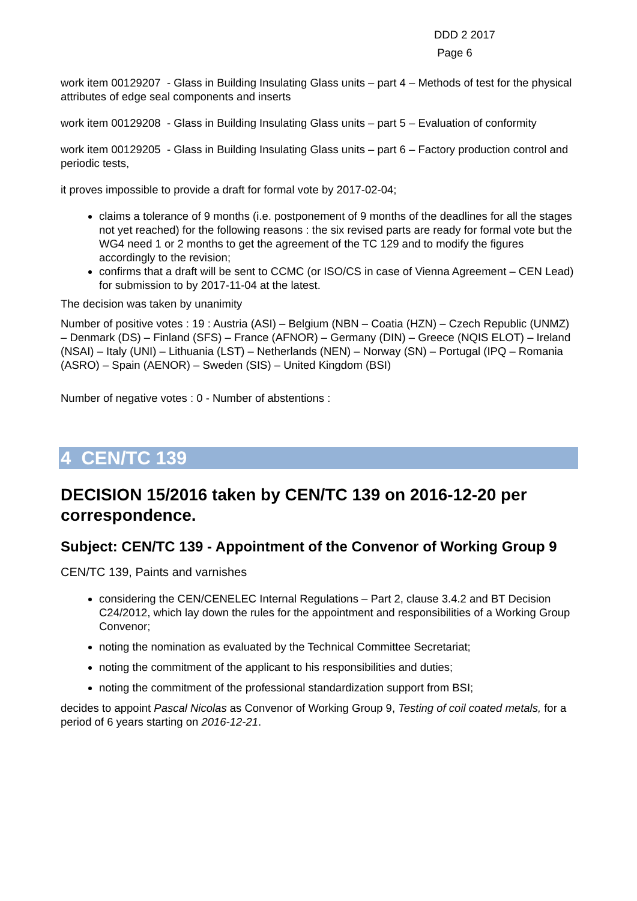DDD 2 2017
Page 6
work item 00129207 - Glass in Building Insulating Glass units – part 4 – Methods of test for the physical attributes of edge seal components and inserts
work item 00129208 - Glass in Building Insulating Glass units – part 5 – Evaluation of conformity
work item 00129205 - Glass in Building Insulating Glass units – part 6 – Factory production control and periodic tests,
it proves impossible to provide a draft for formal vote by 2017-02-04;
claims a tolerance of 9 months (i.e. postponement of 9 months of the deadlines for all the stages not yet reached) for the following reasons : the six revised parts are ready for formal vote but the WG4 need 1 or 2 months to get the agreement of the TC 129 and to modify the figures accordingly to the revision;
confirms that a draft will be sent to CCMC (or ISO/CS in case of Vienna Agreement – CEN Lead) for submission to by 2017-11-04 at the latest.
The decision was taken by unanimity
Number of positive votes : 19 : Austria (ASI) – Belgium (NBN – Coatia (HZN) – Czech Republic (UNMZ) – Denmark (DS) – Finland (SFS) – France (AFNOR) – Germany (DIN) – Greece (NQIS ELOT) – Ireland (NSAI) – Italy (UNI) – Lithuania (LST) – Netherlands (NEN) – Norway (SN) – Portugal (IPQ – Romania (ASRO) – Spain (AENOR) – Sweden (SIS) – United Kingdom (BSI)
Number of negative votes : 0 - Number of abstentions :
4 CEN/TC 139
DECISION 15/2016 taken by CEN/TC 139 on 2016-12-20 per correspondence.
Subject: CEN/TC 139 - Appointment of the Convenor of Working Group 9
CEN/TC 139, Paints and varnishes
considering the CEN/CENELEC Internal Regulations – Part 2, clause 3.4.2 and BT Decision C24/2012, which lay down the rules for the appointment and responsibilities of a Working Group Convenor;
noting the nomination as evaluated by the Technical Committee Secretariat;
noting the commitment of the applicant to his responsibilities and duties;
noting the commitment of the professional standardization support from BSI;
decides to appoint Pascal Nicolas as Convenor of Working Group 9, Testing of coil coated metals, for a period of 6 years starting on 2016-12-21.